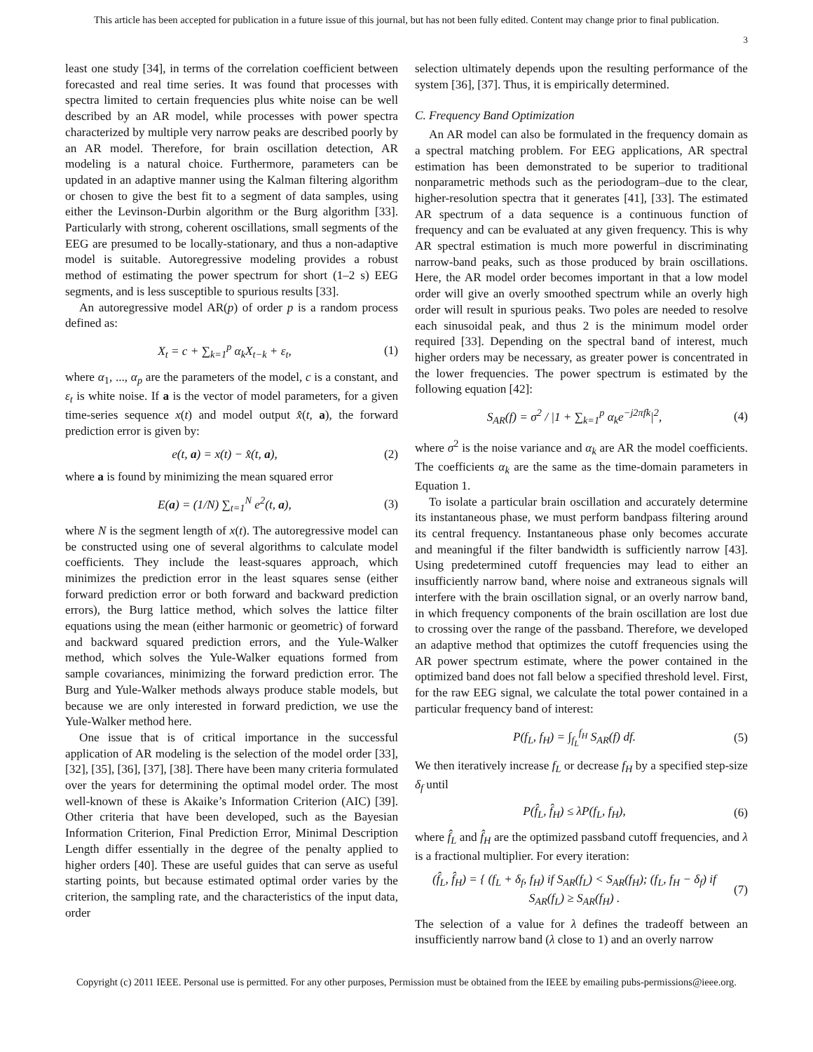This article has been accepted for publication in a future issue of this journal, but has not been fully edited. Content may change prior to final publication.
3
least one study [34], in terms of the correlation coefficient between forecasted and real time series. It was found that processes with spectra limited to certain frequencies plus white noise can be well described by an AR model, while processes with power spectra characterized by multiple very narrow peaks are described poorly by an AR model. Therefore, for brain oscillation detection, AR modeling is a natural choice. Furthermore, parameters can be updated in an adaptive manner using the Kalman filtering algorithm or chosen to give the best fit to a segment of data samples, using either the Levinson-Durbin algorithm or the Burg algorithm [33]. Particularly with strong, coherent oscillations, small segments of the EEG are presumed to be locally-stationary, and thus a non-adaptive model is suitable. Autoregressive modeling provides a robust method of estimating the power spectrum for short (1–2 s) EEG segments, and is less susceptible to spurious results [33].
An autoregressive model AR(p) of order p is a random process defined as:
X<sub>t</sub> = c + ∑<sub>k=1</sub><sup>p</sup> α<sub>k</sub>X<sub>t−k</sub> + ε<sub>t</sub>, (1)
where α<sub>1</sub>, ..., α<sub>p</sub> are the parameters of the model, c is a constant, and ε<sub>t</sub> is white noise. If a is the vector of model parameters, for a given time-series sequence x(t) and model output x̂(t, a), the forward prediction error is given by:
e(t, a) = x(t) − x̂(t, a), (2)
where a is found by minimizing the mean squared error
E(a) = (1/N) ∑<sub>t=1</sub><sup>N</sup> e<sup>2</sup>(t, a), (3)
where N is the segment length of x(t). The autoregressive model can be constructed using one of several algorithms to calculate model coefficients. They include the least-squares approach, which minimizes the prediction error in the least squares sense (either forward prediction error or both forward and backward prediction errors), the Burg lattice method, which solves the lattice filter equations using the mean (either harmonic or geometric) of forward and backward squared prediction errors, and the Yule-Walker method, which solves the Yule-Walker equations formed from sample covariances, minimizing the forward prediction error. The Burg and Yule-Walker methods always produce stable models, but because we are only interested in forward prediction, we use the Yule-Walker method here.
One issue that is of critical importance in the successful application of AR modeling is the selection of the model order [33], [32], [35], [36], [37], [38]. There have been many criteria formulated over the years for determining the optimal model order. The most well-known of these is Akaike’s Information Criterion (AIC) [39]. Other criteria that have been developed, such as the Bayesian Information Criterion, Final Prediction Error, Minimal Description Length differ essentially in the degree of the penalty applied to higher orders [40]. These are useful guides that can serve as useful starting points, but because estimated optimal order varies by the criterion, the sampling rate, and the characteristics of the input data, order
selection ultimately depends upon the resulting performance of the system [36], [37]. Thus, it is empirically determined.
C. Frequency Band Optimization
An AR model can also be formulated in the frequency domain as a spectral matching problem. For EEG applications, AR spectral estimation has been demonstrated to be superior to traditional nonparametric methods such as the periodogram–due to the clear, higher-resolution spectra that it generates [41], [33]. The estimated AR spectrum of a data sequence is a continuous function of frequency and can be evaluated at any given frequency. This is why AR spectral estimation is much more powerful in discriminating narrow-band peaks, such as those produced by brain oscillations. Here, the AR model order becomes important in that a low model order will give an overly smoothed spectrum while an overly high order will result in spurious peaks. Two poles are needed to resolve each sinusoidal peak, and thus 2 is the minimum model order required [33]. Depending on the spectral band of interest, much higher orders may be necessary, as greater power is concentrated in the lower frequencies. The power spectrum is estimated by the following equation [42]:
S<sub>AR</sub>(f) = σ<sup>2</sup> / |1 + ∑<sub>k=1</sub><sup>p</sup> α<sub>k</sub>e<sup>−j2πfk</sup>|<sup>2</sup>, (4)
where σ<sup>2</sup> is the noise variance and α<sub>k</sub> are AR the model coefficients. The coefficients α<sub>k</sub> are the same as the time-domain parameters in Equation 1.
To isolate a particular brain oscillation and accurately determine its instantaneous phase, we must perform bandpass filtering around its central frequency. Instantaneous phase only becomes accurate and meaningful if the filter bandwidth is sufficiently narrow [43]. Using predetermined cutoff frequencies may lead to either an insufficiently narrow band, where noise and extraneous signals will interfere with the brain oscillation signal, or an overly narrow band, in which frequency components of the brain oscillation are lost due to crossing over the range of the passband. Therefore, we developed an adaptive method that optimizes the cutoff frequencies using the AR power spectrum estimate, where the power contained in the optimized band does not fall below a specified threshold level. First, for the raw EEG signal, we calculate the total power contained in a particular frequency band of interest:
P(f<sub>L</sub>, f<sub>H</sub>) = ∫<sub>f<sub>L</sub></sub><sup>f<sub>H</sub></sup> S<sub>AR</sub>(f) df. (5)
We then iteratively increase f<sub>L</sub> or decrease f<sub>H</sub> by a specified step-size δ<sub>f</sub> until
P(f̂<sub>L</sub>, f̂<sub>H</sub>) ≤ λP(f<sub>L</sub>, f<sub>H</sub>), (6)
where f̂<sub>L</sub> and f̂<sub>H</sub> are the optimized passband cutoff frequencies, and λ is a fractional multiplier. For every iteration:
(f̂<sub>L</sub>, f̂<sub>H</sub>) = { (f<sub>L</sub> + δ<sub>f</sub>, f<sub>H</sub>) if S<sub>AR</sub>(f<sub>L</sub>) < S<sub>AR</sub>(f<sub>H</sub>); (f<sub>L</sub>, f<sub>H</sub> − δ<sub>f</sub>) if S<sub>AR</sub>(f<sub>L</sub>) ≥ S<sub>AR</sub>(f<sub>H</sub>) . (7)
The selection of a value for λ defines the tradeoff between an insufficiently narrow band (λ close to 1) and an overly narrow
Copyright (c) 2011 IEEE. Personal use is permitted. For any other purposes, Permission must be obtained from the IEEE by emailing pubs-permissions@ieee.org.